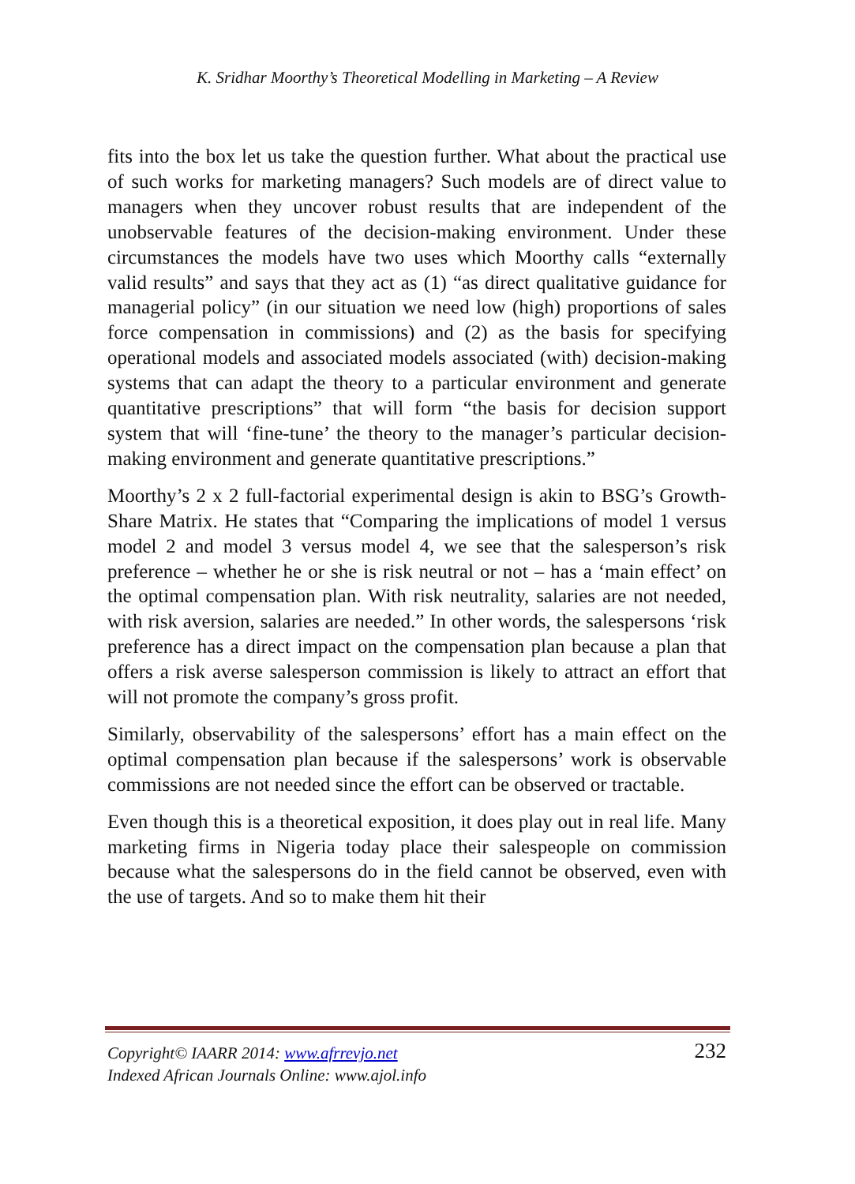K. Sridhar Moorthy’s Theoretical Modelling in Marketing – A Review
fits into the box let us take the question further. What about the practical use of such works for marketing managers? Such models are of direct value to managers when they uncover robust results that are independent of the unobservable features of the decision-making environment. Under these circumstances the models have two uses which Moorthy calls “externally valid results” and says that they act as (1) “as direct qualitative guidance for managerial policy” (in our situation we need low (high) proportions of sales force compensation in commissions) and (2) as the basis for specifying operational models and associated models associated (with) decision-making systems that can adapt the theory to a particular environment and generate quantitative prescriptions” that will form “the basis for decision support system that will ‘fine-tune’ the theory to the manager’s particular decision-making environment and generate quantitative prescriptions.”
Moorthy’s 2 x 2 full-factorial experimental design is akin to BSG’s Growth-Share Matrix. He states that “Comparing the implications of model 1 versus model 2 and model 3 versus model 4, we see that the salesperson’s risk preference – whether he or she is risk neutral or not – has a ‘main effect’ on the optimal compensation plan. With risk neutrality, salaries are not needed, with risk aversion, salaries are needed.” In other words, the salespersons ‘risk preference has a direct impact on the compensation plan because a plan that offers a risk averse salesperson commission is likely to attract an effort that will not promote the company’s gross profit.
Similarly, observability of the salespersons’ effort has a main effect on the optimal compensation plan because if the salespersons’ work is observable commissions are not needed since the effort can be observed or tractable.
Even though this is a theoretical exposition, it does play out in real life. Many marketing firms in Nigeria today place their salespeople on commission because what the salespersons do in the field cannot be observed, even with the use of targets. And so to make them hit their
Copyright© IAARR 2014: www.afrrevjo.net
Indexed African Journals Online: www.ajol.info
232